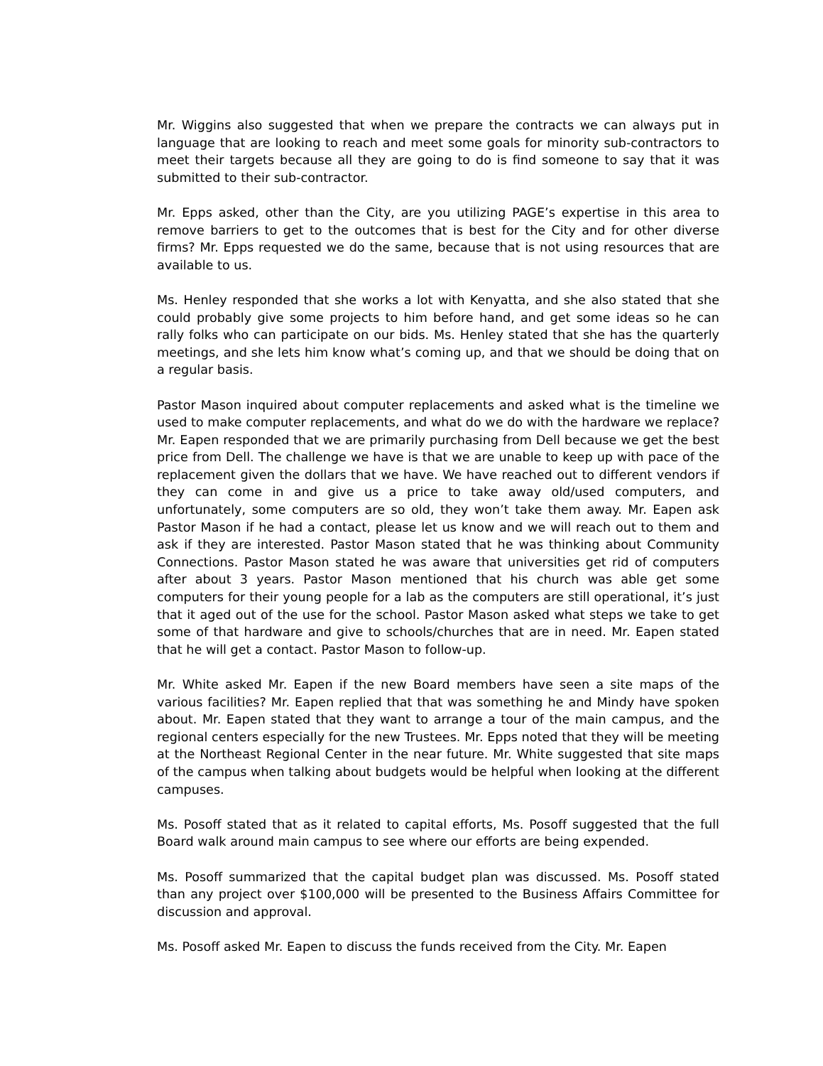Mr. Wiggins also suggested that when we prepare the contracts we can always put in language that are looking to reach and meet some goals for minority sub-contractors to meet their targets because all they are going to do is find someone to say that it was submitted to their sub-contractor.
Mr. Epps asked, other than the City, are you utilizing PAGE’s expertise in this area to remove barriers to get to the outcomes that is best for the City and for other diverse firms? Mr. Epps requested we do the same, because that is not using resources that are available to us.
Ms. Henley responded that she works a lot with Kenyatta, and she also stated that she could probably give some projects to him before hand, and get some ideas so he can rally folks who can participate on our bids. Ms. Henley stated that she has the quarterly meetings, and she lets him know what’s coming up, and that we should be doing that on a regular basis.
Pastor Mason inquired about computer replacements and asked what is the timeline we used to make computer replacements, and what do we do with the hardware we replace? Mr. Eapen responded that we are primarily purchasing from Dell because we get the best price from Dell. The challenge we have is that we are unable to keep up with pace of the replacement given the dollars that we have. We have reached out to different vendors if they can come in and give us a price to take away old/used computers, and unfortunately, some computers are so old, they won’t take them away. Mr. Eapen ask Pastor Mason if he had a contact, please let us know and we will reach out to them and ask if they are interested. Pastor Mason stated that he was thinking about Community Connections. Pastor Mason stated he was aware that universities get rid of computers after about 3 years. Pastor Mason mentioned that his church was able get some computers for their young people for a lab as the computers are still operational, it’s just that it aged out of the use for the school. Pastor Mason asked what steps we take to get some of that hardware and give to schools/churches that are in need. Mr. Eapen stated that he will get a contact. Pastor Mason to follow-up.
Mr. White asked Mr. Eapen if the new Board members have seen a site maps of the various facilities? Mr. Eapen replied that that was something he and Mindy have spoken about. Mr. Eapen stated that they want to arrange a tour of the main campus, and the regional centers especially for the new Trustees. Mr. Epps noted that they will be meeting at the Northeast Regional Center in the near future. Mr. White suggested that site maps of the campus when talking about budgets would be helpful when looking at the different campuses.
Ms. Posoff stated that as it related to capital efforts, Ms. Posoff suggested that the full Board walk around main campus to see where our efforts are being expended.
Ms. Posoff summarized that the capital budget plan was discussed. Ms. Posoff stated than any project over $100,000 will be presented to the Business Affairs Committee for discussion and approval.
Ms. Posoff asked Mr. Eapen to discuss the funds received from the City. Mr. Eapen